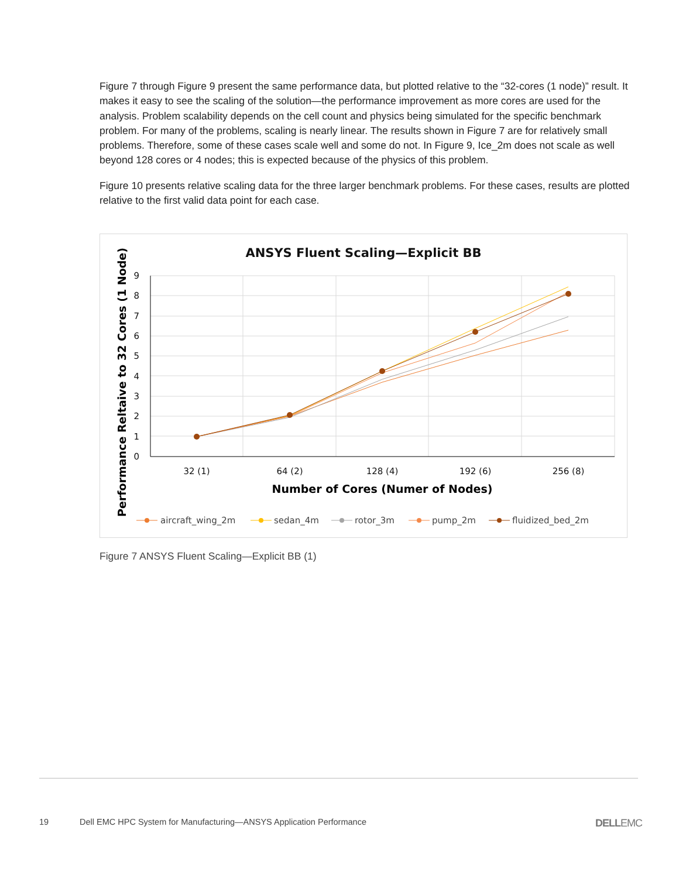Figure 7 through Figure 9 present the same performance data, but plotted relative to the “32-cores (1 node)” result. It makes it easy to see the scaling of the solution—the performance improvement as more cores are used for the analysis. Problem scalability depends on the cell count and physics being simulated for the specific benchmark problem. For many of the problems, scaling is nearly linear. The results shown in Figure 7 are for relatively small problems. Therefore, some of these cases scale well and some do not. In Figure 9, Ice_2m does not scale as well beyond 128 cores or 4 nodes; this is expected because of the physics of this problem.
Figure 10 presents relative scaling data for the three larger benchmark problems. For these cases, results are plotted relative to the first valid data point for each case.
ANSYS Fluent Scaling—Explicit BB
0
1
2
3
4
5
6
7
8
9
32 (1)
64 (2)
128 (4)
192 (6)
256 (8)
Number of Cores (Numer of Nodes)
Performance Reltaive to 32 Cores (1 Node)
aircraft_wing_2m
sedan_4m
rotor_3m
pump_2m
fluidized_bed_2m
Figure 7 ANSYS Fluent Scaling—Explicit BB (1)
19 Dell EMC HPC System for Manufacturing—ANSYS Application Performance DELLEMC